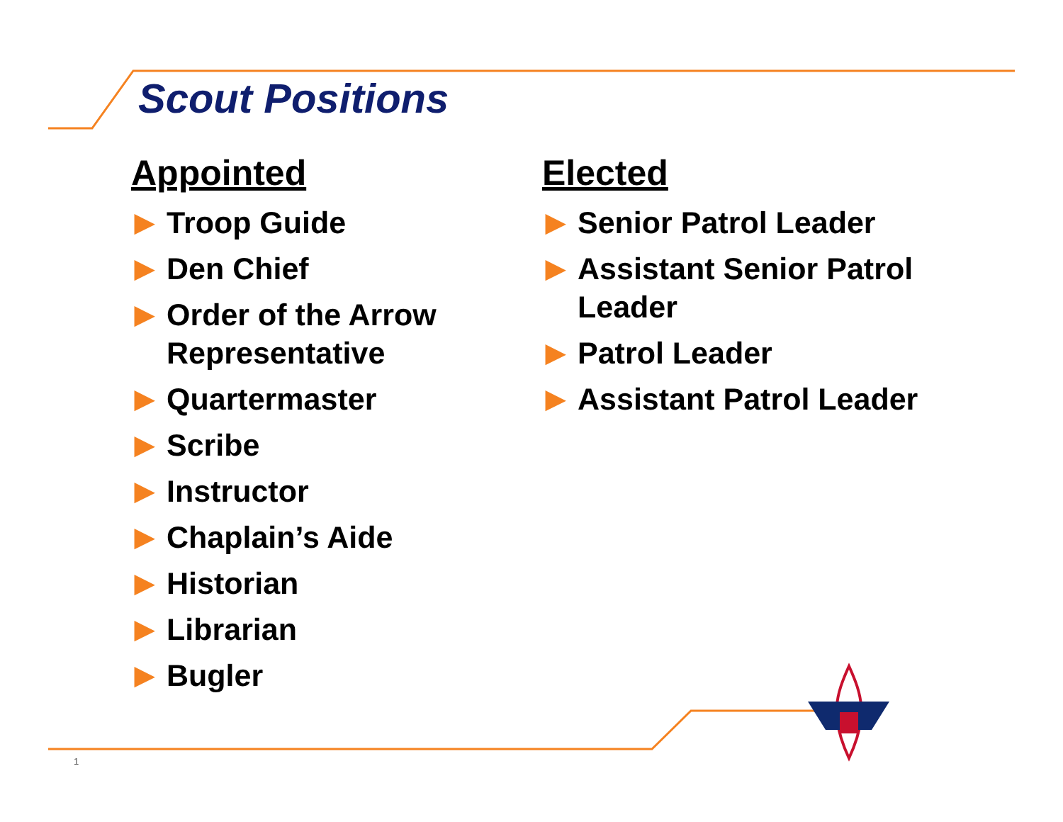Scout Positions
Appointed
▶ Troop Guide
▶ Den Chief
▶ Order of the Arrow Representative
▶ Quartermaster
▶ Scribe
▶ Instructor
▶ Chaplain’s Aide
▶ Historian
▶ Librarian
▶ Bugler
Elected
▶ Senior Patrol Leader
▶ Assistant Senior Patrol Leader
▶ Patrol Leader
▶ Assistant Patrol Leader
1